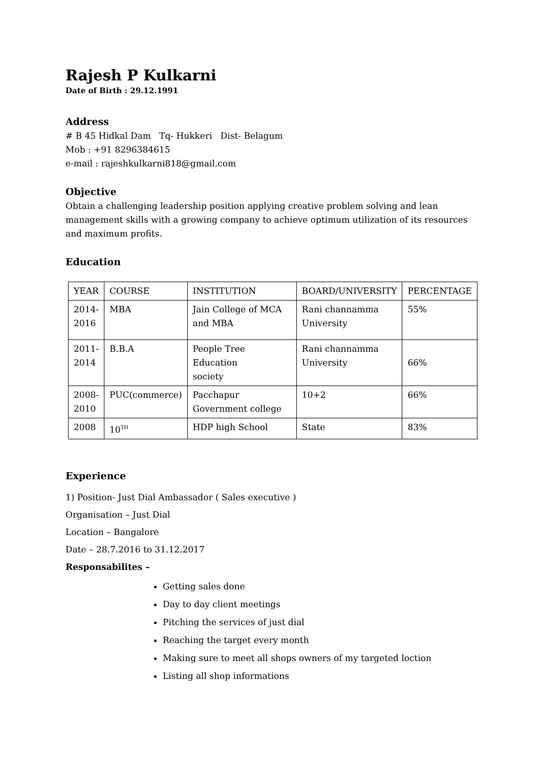Rajesh P Kulkarni
Date of Birth : 29.12.1991
Address
# B 45 Hidkal Dam Tq- Hukkeri Dist- Belagum
Mob : +91 8296384615
e-mail : rajeshkulkarni818@gmail.com
Objective
Obtain a challenging leadership position applying creative problem solving and lean management skills with a growing company to achieve optimum utilization of its resources and maximum profits.
Education
| YEAR | COURSE | INSTITUTION | BOARD/UNIVERSITY | PERCENTAGE |
| 2014- 2016 | MBA | Jain College of MCA and MBA | Rani channamma University | 55% |
| 2011- 2014 | B.B.A | People Tree Education society | Rani channamma University | 66% |
| 2008- 2010 | PUC(commerce) | Pacchapur Government college | 10+2 | 66% |
| 2008 | 10<sup>TH</sup> | HDP high School | State | 83% |
Experience
1) Position- Just Dial Ambassador ( Sales executive )
Organisation – Just Dial
Location – Bangalore
Date – 28.7.2016 to 31.12.2017
Responsabilites –
Getting sales done
Day to day client meetings
Pitching the services of just dial
Reaching the target every month
Making sure to meet all shops owners of my targeted loction
Listing all shop informations